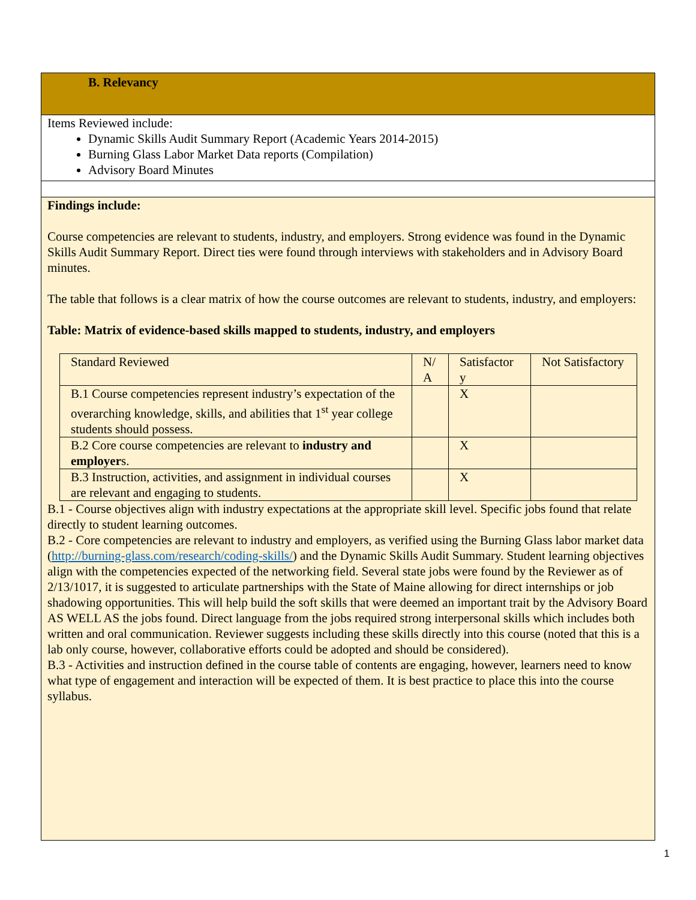B. Relevancy
Items Reviewed include:
Dynamic Skills Audit Summary Report (Academic Years 2014-2015)
Burning Glass Labor Market Data reports (Compilation)
Advisory Board Minutes
Findings include:
Course competencies are relevant to students, industry, and employers. Strong evidence was found in the Dynamic Skills Audit Summary Report. Direct ties were found through interviews with stakeholders and in Advisory Board minutes.
The table that follows is a clear matrix of how the course outcomes are relevant to students, industry, and employers:
Table: Matrix of evidence-based skills mapped to students, industry, and employers
| Standard Reviewed | N/ A | Satisfactor y | Not Satisfactory |
| B.1 Course competencies represent industry’s expectation of the overarching knowledge, skills, and abilities that 1<sup>st</sup> year college students should possess. | | X | |
| B.2 Core course competencies are relevant to industry and employer s. | | X | |
| B.3 Instruction, activities, and assignment in individual courses are relevant and engaging to students. | | X | |
B.1 - Course objectives align with industry expectations at the appropriate skill level. Specific jobs found that relate directly to student learning outcomes.
B.2 - Core competencies are relevant to industry and employers, as verified using the Burning Glass labor market data (http://burning-glass.com/research/coding-skills/) and the Dynamic Skills Audit Summary. Student learning objectives align with the competencies expected of the networking field. Several state jobs were found by the Reviewer as of 2/13/1017, it is suggested to articulate partnerships with the State of Maine allowing for direct internships or job shadowing opportunities. This will help build the soft skills that were deemed an important trait by the Advisory Board AS WELL AS the jobs found. Direct language from the jobs required strong interpersonal skills which includes both written and oral communication. Reviewer suggests including these skills directly into this course (noted that this is a lab only course, however, collaborative efforts could be adopted and should be considered).
B.3 - Activities and instruction defined in the course table of contents are engaging, however, learners need to know what type of engagement and interaction will be expected of them. It is best practice to place this into the course syllabus.
1